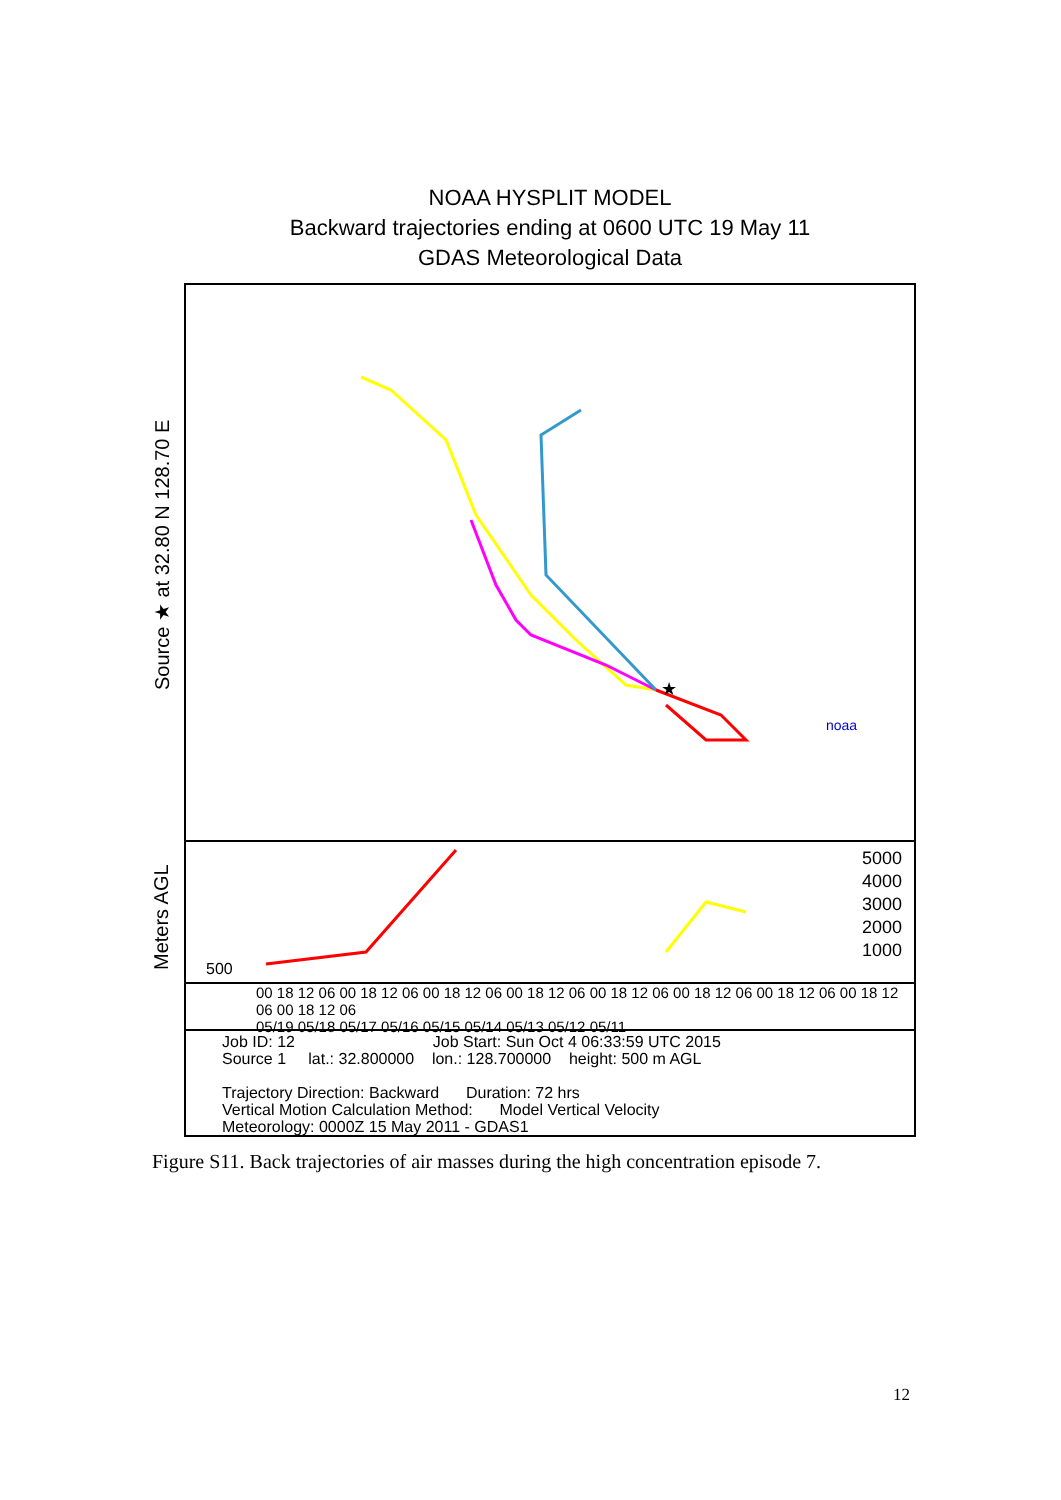NOAA HYSPLIT MODEL
Backward trajectories ending at 0600 UTC 19 May 11
GDAS Meteorological Data
Source ★ at 32.80 N 128.70 E
Meters AGL
★
noaa
500
5000
4000
3000
2000
1000
00 18 12 06 00 18 12 06 00 18 12 06 00 18 12 06 00 18 12 06 00 18 12 06 00 18 12 06 00 18 12 06 00 18 12 06
05/19 05/18 05/17 05/16 05/15 05/14 05/13 05/12 05/11
Job ID: 12 Job Start: Sun Oct 4 06:33:59 UTC 2015
Source 1 lat.: 32.800000 lon.: 128.700000 height: 500 m AGL
Trajectory Direction: Backward Duration: 72 hrs
Vertical Motion Calculation Method: Model Vertical Velocity
Meteorology: 0000Z 15 May 2011 - GDAS1
Figure S11. Back trajectories of air masses during the high concentration episode 7.
12